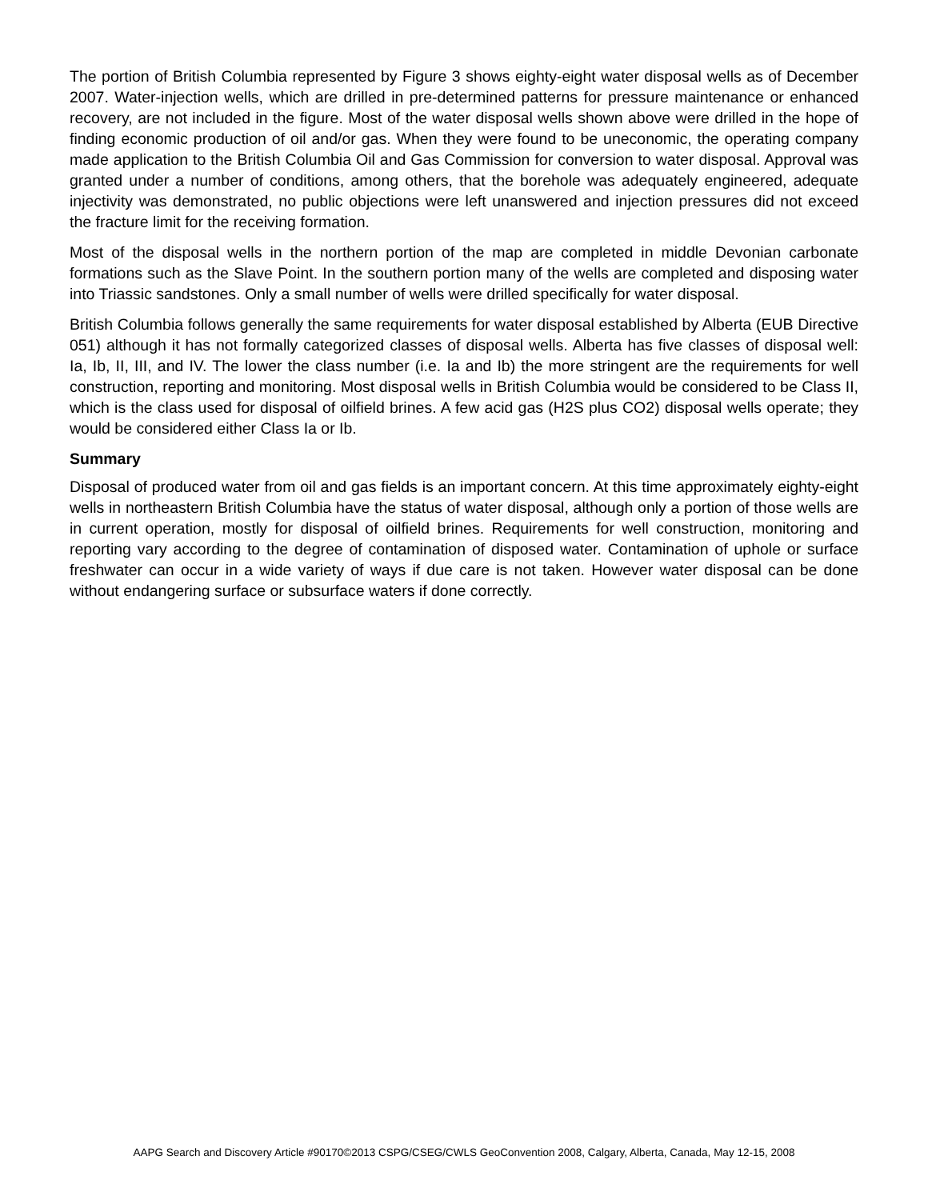The portion of British Columbia represented by Figure 3 shows eighty-eight water disposal wells as of December 2007. Water-injection wells, which are drilled in pre-determined patterns for pressure maintenance or enhanced recovery, are not included in the figure. Most of the water disposal wells shown above were drilled in the hope of finding economic production of oil and/or gas. When they were found to be uneconomic, the operating company made application to the British Columbia Oil and Gas Commission for conversion to water disposal. Approval was granted under a number of conditions, among others, that the borehole was adequately engineered, adequate injectivity was demonstrated, no public objections were left unanswered and injection pressures did not exceed the fracture limit for the receiving formation.
Most of the disposal wells in the northern portion of the map are completed in middle Devonian carbonate formations such as the Slave Point. In the southern portion many of the wells are completed and disposing water into Triassic sandstones. Only a small number of wells were drilled specifically for water disposal.
British Columbia follows generally the same requirements for water disposal established by Alberta (EUB Directive 051) although it has not formally categorized classes of disposal wells. Alberta has five classes of disposal well: Ia, Ib, II, III, and IV. The lower the class number (i.e. Ia and Ib) the more stringent are the requirements for well construction, reporting and monitoring. Most disposal wells in British Columbia would be considered to be Class II, which is the class used for disposal of oilfield brines. A few acid gas (H2S plus CO2) disposal wells operate; they would be considered either Class Ia or Ib.
Summary
Disposal of produced water from oil and gas fields is an important concern. At this time approximately eighty-eight wells in northeastern British Columbia have the status of water disposal, although only a portion of those wells are in current operation, mostly for disposal of oilfield brines. Requirements for well construction, monitoring and reporting vary according to the degree of contamination of disposed water. Contamination of uphole or surface freshwater can occur in a wide variety of ways if due care is not taken. However water disposal can be done without endangering surface or subsurface waters if done correctly.
AAPG Search and Discovery Article #90170©2013 CSPG/CSEG/CWLS GeoConvention 2008, Calgary, Alberta, Canada, May 12-15, 2008